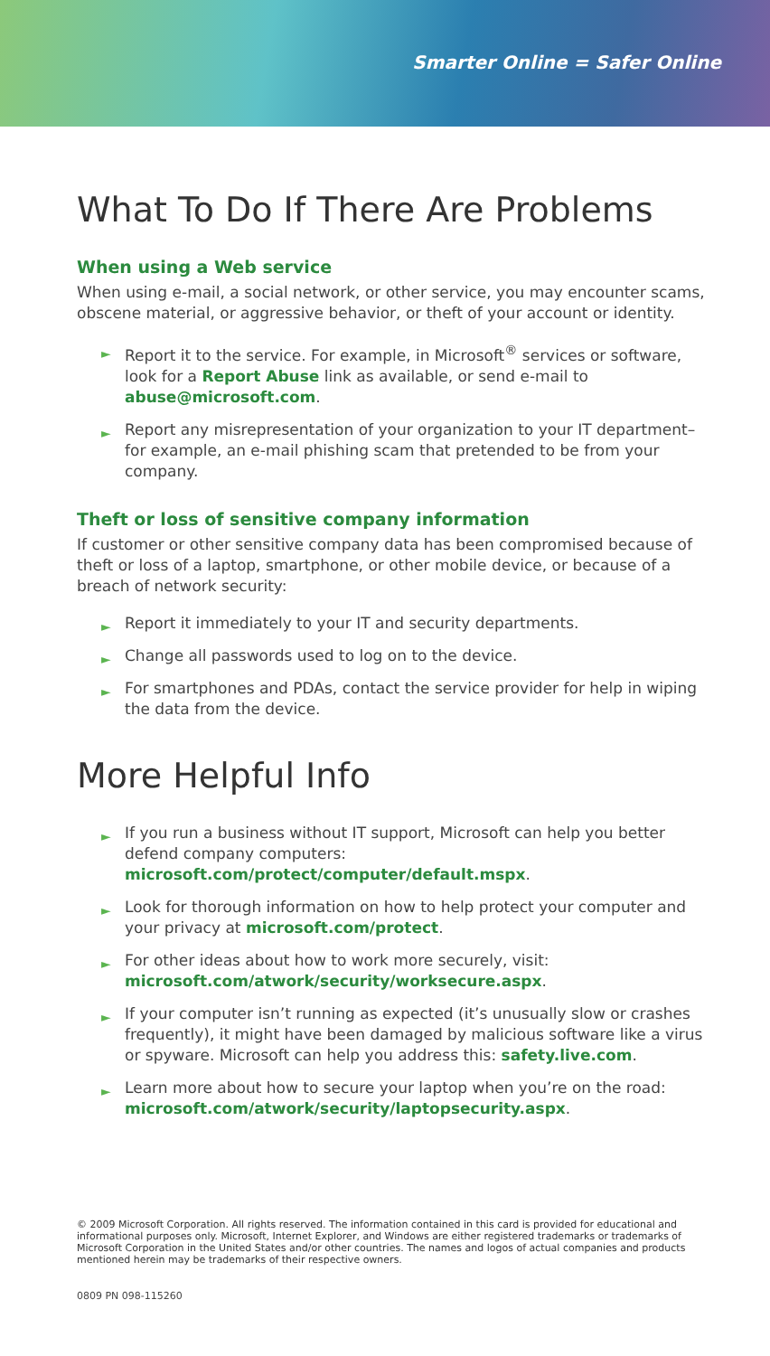Smarter Online = Safer Online
What To Do If There Are Problems
When using a Web service
When using e-mail, a social network, or other service, you may encounter scams, obscene material, or aggressive behavior, or theft of your account or identity.
► Report it to the service. For example, in Microsoft<sup>®</sup> services or software, look for a Report Abuse link as available, or send e-mail to abuse@microsoft.com.
► Report any misrepresentation of your organization to your IT department– for example, an e-mail phishing scam that pretended to be from your company.
Theft or loss of sensitive company information
If customer or other sensitive company data has been compromised because of theft or loss of a laptop, smartphone, or other mobile device, or because of a breach of network security:
► Report it immediately to your IT and security departments.
► Change all passwords used to log on to the device.
► For smartphones and PDAs, contact the service provider for help in wiping the data from the device.
More Helpful Info
► If you run a business without IT support, Microsoft can help you better defend company computers: microsoft.com/protect/computer/default.mspx.
► Look for thorough information on how to help protect your computer and your privacy at microsoft.com/protect.
► For other ideas about how to work more securely, visit: microsoft.com/atwork/security/worksecure.aspx.
► If your computer isn’t running as expected (it’s unusually slow or crashes frequently), it might have been damaged by malicious software like a virus or spyware. Microsoft can help you address this: safety.live.com.
► Learn more about how to secure your laptop when you’re on the road: microsoft.com/atwork/security/laptopsecurity.aspx.
© 2009 Microsoft Corporation. All rights reserved. The information contained in this card is provided for educational and informational purposes only. Microsoft, Internet Explorer, and Windows are either registered trademarks or trademarks of Microsoft Corporation in the United States and/or other countries. The names and logos of actual companies and products mentioned herein may be trademarks of their respective owners.
0809 PN 098-115260